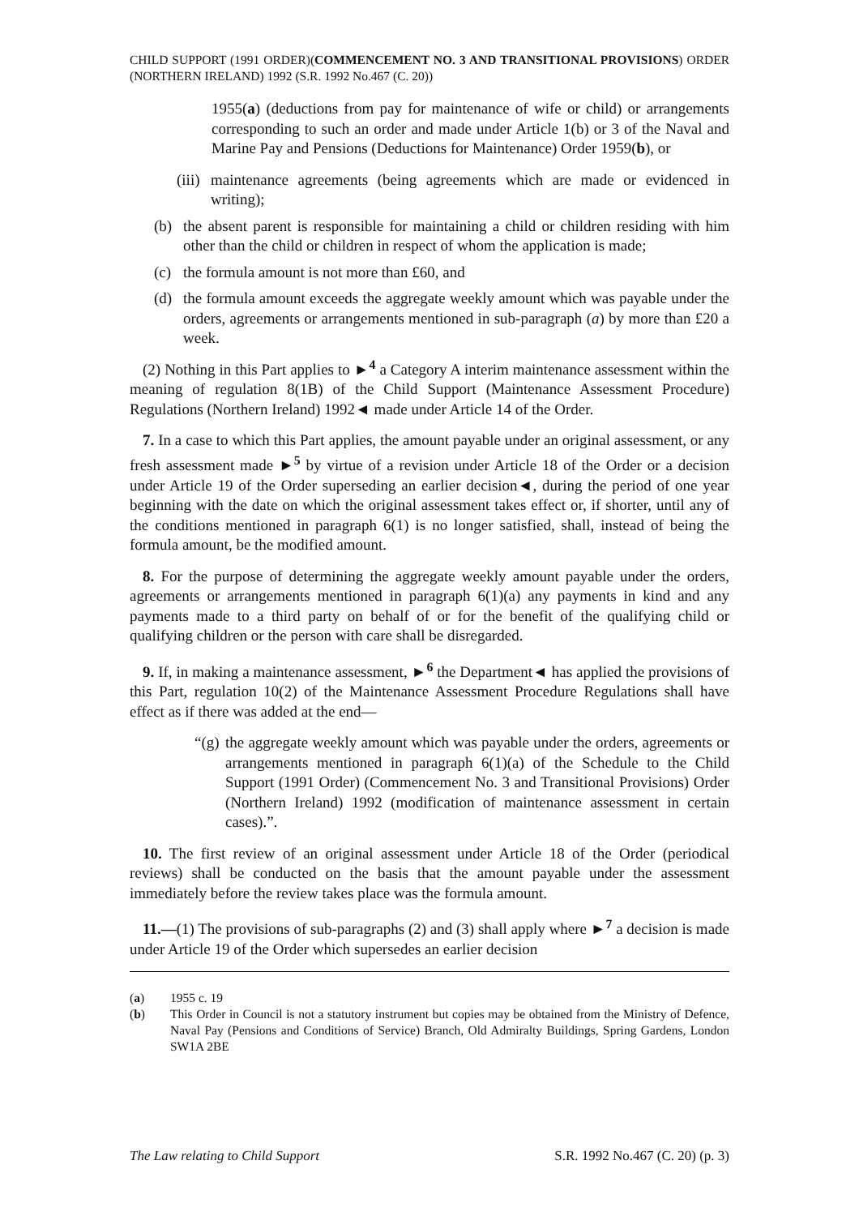CHILD SUPPORT (1991 ORDER)(COMMENCEMENT NO. 3 AND TRANSITIONAL PROVISIONS) ORDER (NORTHERN IRELAND) 1992 (S.R. 1992 No.467 (C. 20))
1955(a) (deductions from pay for maintenance of wife or child) or arrangements corresponding to such an order and made under Article 1(b) or 3 of the Naval and Marine Pay and Pensions (Deductions for Maintenance) Order 1959(b), or
(iii) maintenance agreements (being agreements which are made or evidenced in writing);
(b) the absent parent is responsible for maintaining a child or children residing with him other than the child or children in respect of whom the application is made;
(c) the formula amount is not more than £60, and
(d) the formula amount exceeds the aggregate weekly amount which was payable under the orders, agreements or arrangements mentioned in sub-paragraph (a) by more than £20 a week.
(2) Nothing in this Part applies to ►<sup>4</sup> a Category A interim maintenance assessment within the meaning of regulation 8(1B) of the Child Support (Maintenance Assessment Procedure) Regulations (Northern Ireland) 1992◄ made under Article 14 of the Order.
7. In a case to which this Part applies, the amount payable under an original assessment, or any fresh assessment made ►<sup>5</sup> by virtue of a revision under Article 18 of the Order or a decision under Article 19 of the Order superseding an earlier decision◄, during the period of one year beginning with the date on which the original assessment takes effect or, if shorter, until any of the conditions mentioned in paragraph 6(1) is no longer satisfied, shall, instead of being the formula amount, be the modified amount.
8. For the purpose of determining the aggregate weekly amount payable under the orders, agreements or arrangements mentioned in paragraph 6(1)(a) any payments in kind and any payments made to a third party on behalf of or for the benefit of the qualifying child or qualifying children or the person with care shall be disregarded.
9. If, in making a maintenance assessment, ►<sup>6</sup> the Department◄ has applied the provisions of this Part, regulation 10(2) of the Maintenance Assessment Procedure Regulations shall have effect as if there was added at the end—
“(g) the aggregate weekly amount which was payable under the orders, agreements or arrangements mentioned in paragraph 6(1)(a) of the Schedule to the Child Support (1991 Order) (Commencement No. 3 and Transitional Provisions) Order (Northern Ireland) 1992 (modification of maintenance assessment in certain cases).”.
10. The first review of an original assessment under Article 18 of the Order (periodical reviews) shall be conducted on the basis that the amount payable under the assessment immediately before the review takes place was the formula amount.
11.—(1) The provisions of sub-paragraphs (2) and (3) shall apply where ►<sup>7</sup> a decision is made under Article 19 of the Order which supersedes an earlier decision
(a) 1955 c. 19
(b) This Order in Council is not a statutory instrument but copies may be obtained from the Ministry of Defence, Naval Pay (Pensions and Conditions of Service) Branch, Old Admiralty Buildings, Spring Gardens, London SW1A 2BE
The Law relating to Child Support S.R. 1992 No.467 (C. 20) (p. 3)